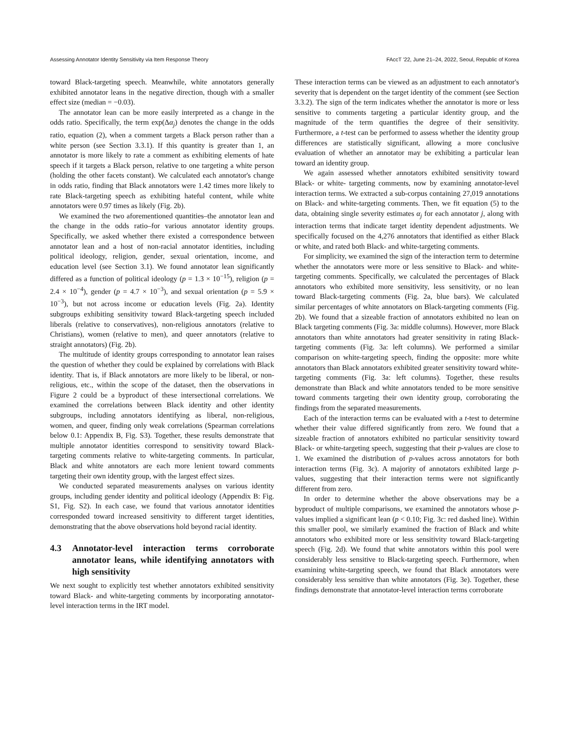Assessing Annotator Identity Sensitivity via Item Response Theory FAccT '22, June 21–24, 2022, Seoul, Republic of Korea
toward Black-targeting speech. Meanwhile, white annotators generally exhibited annotator leans in the negative direction, though with a smaller effect size (median = −0.03).
The annotator lean can be more easily interpreted as a change in the odds ratio. Specifically, the term exp(Δα<sub>j</sub>) denotes the change in the odds ratio, equation (2), when a comment targets a Black person rather than a white person (see Section 3.3.1). If this quantity is greater than 1, an annotator is more likely to rate a comment as exhibiting elements of hate speech if it targets a Black person, relative to one targeting a white person (holding the other facets constant). We calculated each annotator's change in odds ratio, finding that Black annotators were 1.42 times more likely to rate Black-targeting speech as exhibiting hateful content, while white annotators were 0.97 times as likely (Fig. 2b).
We examined the two aforementioned quantities–the annotator lean and the change in the odds ratio–for various annotator identity groups. Specifically, we asked whether there existed a correspondence between annotator lean and a host of non-racial annotator identities, including political ideology, religion, gender, sexual orientation, income, and education level (see Section 3.1). We found annotator lean significantly differed as a function of political ideology (p = 1.3 × 10<sup>−15</sup>), religion (p = 2.4 × 10<sup>−4</sup>), gender (p = 4.7 × 10<sup>−3</sup>), and sexual orientation (p = 5.9 × 10<sup>−3</sup>), but not across income or education levels (Fig. 2a). Identity subgroups exhibiting sensitivity toward Black-targeting speech included liberals (relative to conservatives), non-religious annotators (relative to Christians), women (relative to men), and queer annotators (relative to straight annotators) (Fig. 2b).
The multitude of identity groups corresponding to annotator lean raises the question of whether they could be explained by correlations with Black identity. That is, if Black annotators are more likely to be liberal, or non-religious, etc., within the scope of the dataset, then the observations in Figure 2 could be a byproduct of these intersectional correlations. We examined the correlations between Black identity and other identity subgroups, including annotators identifying as liberal, non-religious, women, and queer, finding only weak correlations (Spearman correlations below 0.1: Appendix B, Fig. S3). Together, these results demonstrate that multiple annotator identities correspond to sensitivity toward Black-targeting comments relative to white-targeting comments. In particular, Black and white annotators are each more lenient toward comments targeting their own identity group, with the largest effect sizes.
We conducted separated measurements analyses on various identity groups, including gender identity and political ideology (Appendix B: Fig. S1, Fig. S2). In each case, we found that various annotator identities corresponded toward increased sensitivity to different target identities, demonstrating that the above observations hold beyond racial identity.
4.3 Annotator-level interaction terms corroborate annotator leans, while identifying annotators with high sensitivity
We next sought to explicitly test whether annotators exhibited sensitivity toward Black- and white-targeting comments by incorporating annotator-level interaction terms in the IRT model.
These interaction terms can be viewed as an adjustment to each annotator's severity that is dependent on the target identity of the comment (see Section 3.3.2). The sign of the term indicates whether the annotator is more or less sensitive to comments targeting a particular identity group, and the magnitude of the term quantifies the degree of their sensitivity. Furthermore, a t-test can be performed to assess whether the identity group differences are statistically significant, allowing a more conclusive evaluation of whether an annotator may be exhibiting a particular lean toward an identity group.
We again assessed whether annotators exhibited sensitivity toward Black- or white- targeting comments, now by examining annotator-level interaction terms. We extracted a sub-corpus containing 27,019 annotations on Black- and white-targeting comments. Then, we fit equation (5) to the data, obtaining single severity estimates α<sub>j</sub> for each annotator j, along with interaction terms that indicate target identity dependent adjustments. We specifically focused on the 4,276 annotators that identified as either Black or white, and rated both Black- and white-targeting comments.
For simplicity, we examined the sign of the interaction term to determine whether the annotators were more or less sensitive to Black- and white-targeting comments. Specifically, we calculated the percentages of Black annotators who exhibited more sensitivity, less sensitivity, or no lean toward Black-targeting comments (Fig. 2a, blue bars). We calculated similar percentages of white annotators on Black-targeting comments (Fig. 2b). We found that a sizeable fraction of annotators exhibited no lean on Black targeting comments (Fig. 3a: middle columns). However, more Black annotators than white annotators had greater sensitivity in rating Black-targeting comments (Fig. 3a: left columns). We performed a similar comparison on white-targeting speech, finding the opposite: more white annotators than Black annotators exhibited greater sensitivity toward white-targeting comments (Fig. 3a: left columns). Together, these results demonstrate than Black and white annotators tended to be more sensitive toward comments targeting their own identity group, corroborating the findings from the separated measurements.
Each of the interaction terms can be evaluated with a t-test to determine whether their value differed significantly from zero. We found that a sizeable fraction of annotators exhibited no particular sensitivity toward Black- or white-targeting speech, suggesting that their p-values are close to 1. We examined the distribution of p-values across annotators for both interaction terms (Fig. 3c). A majority of annotators exhibited large p-values, suggesting that their interaction terms were not significantly different from zero.
In order to determine whether the above observations may be a byproduct of multiple comparisons, we examined the annotators whose p-values implied a significant lean (p < 0.10; Fig. 3c: red dashed line). Within this smaller pool, we similarly examined the fraction of Black and white annotators who exhibited more or less sensitivity toward Black-targeting speech (Fig. 2d). We found that white annotators within this pool were considerably less sensitive to Black-targeting speech. Furthermore, when examining white-targeting speech, we found that Black annotators were considerably less sensitive than white annotators (Fig. 3e). Together, these findings demonstrate that annotator-level interaction terms corroborate